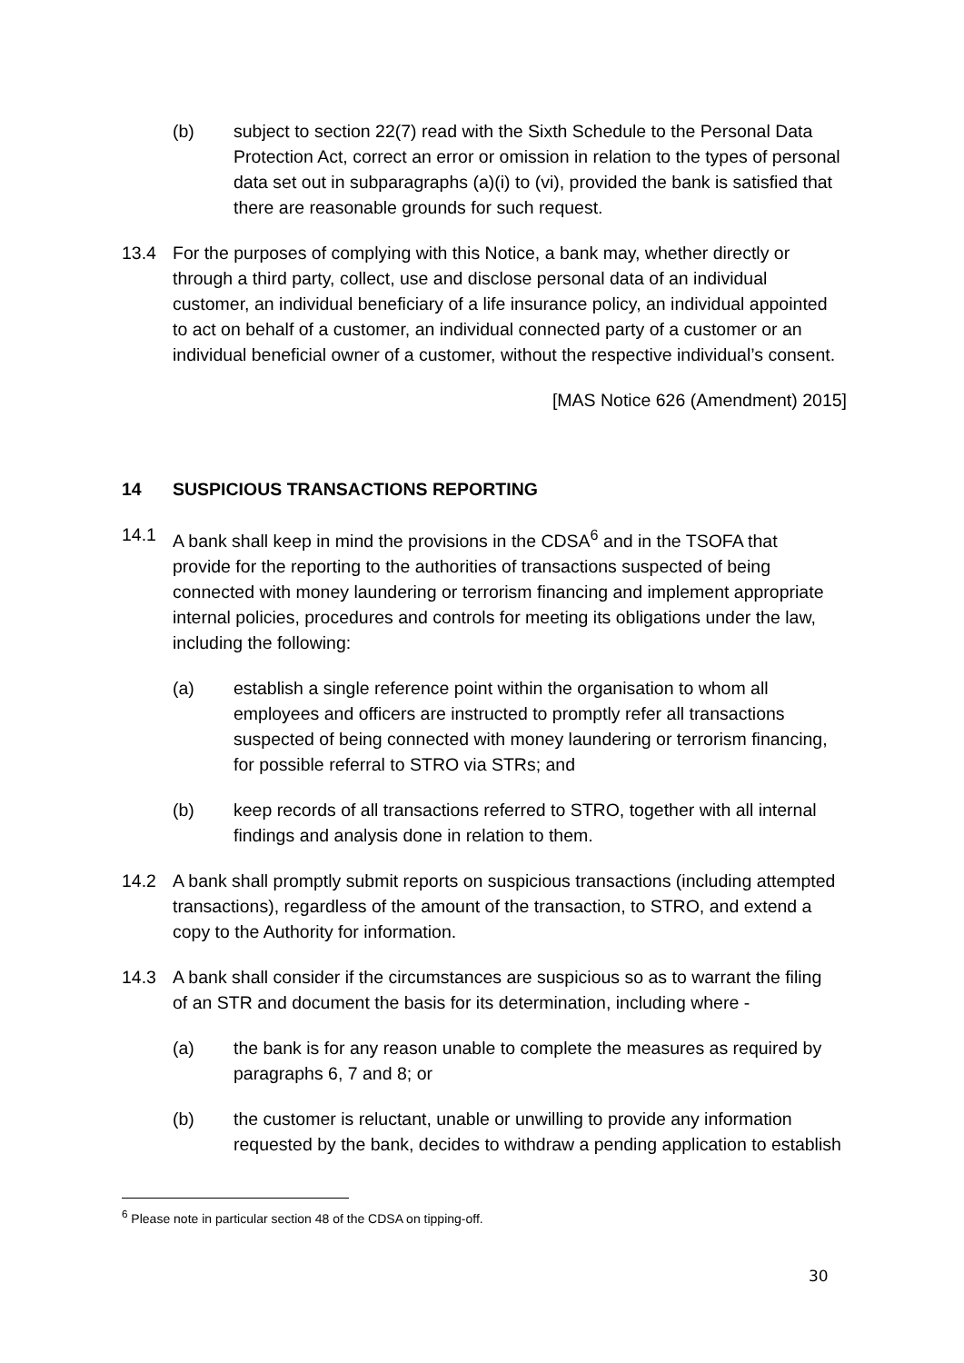(b) subject to section 22(7) read with the Sixth Schedule to the Personal Data Protection Act, correct an error or omission in relation to the types of personal data set out in subparagraphs (a)(i) to (vi), provided the bank is satisfied that there are reasonable grounds for such request.
13.4 For the purposes of complying with this Notice, a bank may, whether directly or through a third party, collect, use and disclose personal data of an individual customer, an individual beneficiary of a life insurance policy, an individual appointed to act on behalf of a customer, an individual connected party of a customer or an individual beneficial owner of a customer, without the respective individual’s consent.
[MAS Notice 626 (Amendment) 2015]
14 SUSPICIOUS TRANSACTIONS REPORTING
14.1 A bank shall keep in mind the provisions in the CDSA<sup>6</sup> and in the TSOFA that provide for the reporting to the authorities of transactions suspected of being connected with money laundering or terrorism financing and implement appropriate internal policies, procedures and controls for meeting its obligations under the law, including the following:
(a) establish a single reference point within the organisation to whom all employees and officers are instructed to promptly refer all transactions suspected of being connected with money laundering or terrorism financing, for possible referral to STRO via STRs; and
(b) keep records of all transactions referred to STRO, together with all internal findings and analysis done in relation to them.
14.2 A bank shall promptly submit reports on suspicious transactions (including attempted transactions), regardless of the amount of the transaction, to STRO, and extend a copy to the Authority for information.
14.3 A bank shall consider if the circumstances are suspicious so as to warrant the filing of an STR and document the basis for its determination, including where -
(a) the bank is for any reason unable to complete the measures as required by paragraphs 6, 7 and 8; or
(b) the customer is reluctant, unable or unwilling to provide any information requested by the bank, decides to withdraw a pending application to establish
<sup>6</sup> Please note in particular section 48 of the CDSA on tipping-off.
30